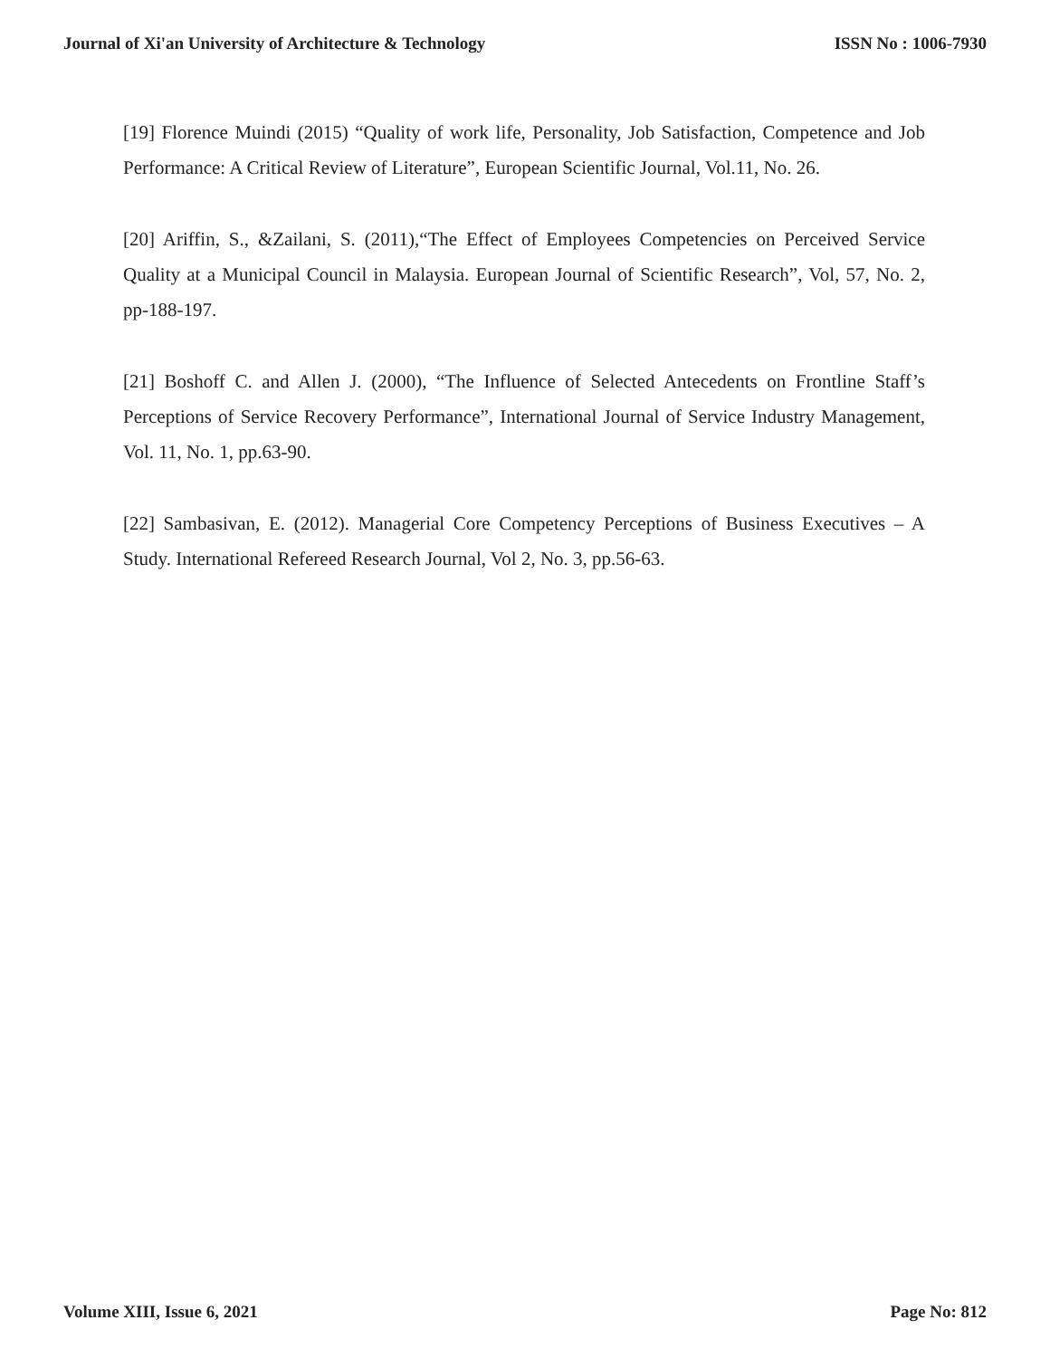Journal of Xi'an University of Architecture & Technology ISSN No : 1006-7930
[19] Florence Muindi (2015) “Quality of work life, Personality, Job Satisfaction, Competence and Job Performance: A Critical Review of Literature”, European Scientific Journal, Vol.11, No. 26.
[20] Ariffin, S., &Zailani, S. (2011),“The Effect of Employees Competencies on Perceived Service Quality at a Municipal Council in Malaysia. European Journal of Scientific Research”, Vol, 57, No. 2, pp-188-197.
[21] Boshoff C. and Allen J. (2000), “The Influence of Selected Antecedents on Frontline Staff’s Perceptions of Service Recovery Performance”, International Journal of Service Industry Management, Vol. 11, No. 1, pp.63-90.
[22] Sambasivan, E. (2012). Managerial Core Competency Perceptions of Business Executives – A Study. International Refereed Research Journal, Vol 2, No. 3, pp.56-63.
Volume XIII, Issue 6, 2021 Page No: 812